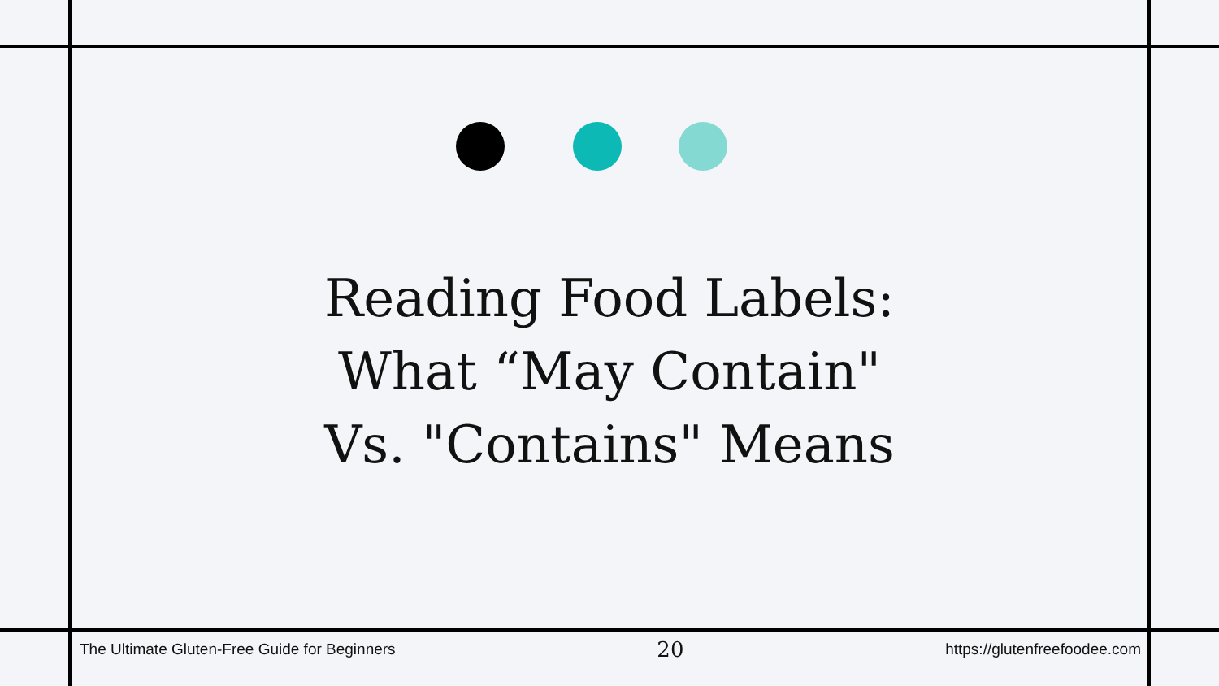Reading Food Labels:
What “May Contain"
Vs. "Contains" Means
The Ultimate Gluten-Free Guide for Beginners 20 https://glutenfreefoodee.com